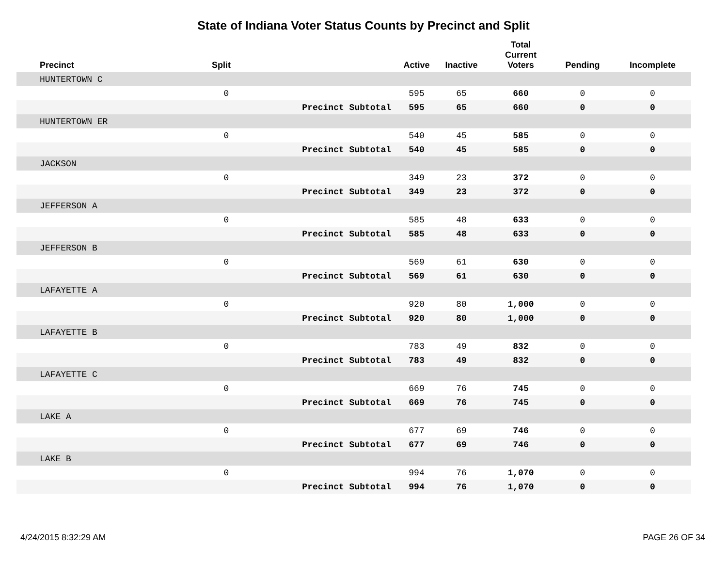State of Indiana Voter Status Counts by Precinct and Split
| Precinct | Split | | Active | Inactive | Total Current Voters | Pending | Incomplete |
| --- | --- | --- | --- | --- | --- | --- | --- |
| HUNTERTOWN C | | | | | | | |
| | 0 | | 595 | 65 | 660 | 0 | 0 |
| | | Precinct Subtotal | 595 | 65 | 660 | 0 | 0 |
| HUNTERTOWN ER | | | | | | | |
| | 0 | | 540 | 45 | 585 | 0 | 0 |
| | | Precinct Subtotal | 540 | 45 | 585 | 0 | 0 |
| JACKSON | | | | | | | |
| | 0 | | 349 | 23 | 372 | 0 | 0 |
| | | Precinct Subtotal | 349 | 23 | 372 | 0 | 0 |
| JEFFERSON A | | | | | | | |
| | 0 | | 585 | 48 | 633 | 0 | 0 |
| | | Precinct Subtotal | 585 | 48 | 633 | 0 | 0 |
| JEFFERSON B | | | | | | | |
| | 0 | | 569 | 61 | 630 | 0 | 0 |
| | | Precinct Subtotal | 569 | 61 | 630 | 0 | 0 |
| LAFAYETTE A | | | | | | | |
| | 0 | | 920 | 80 | 1,000 | 0 | 0 |
| | | Precinct Subtotal | 920 | 80 | 1,000 | 0 | 0 |
| LAFAYETTE B | | | | | | | |
| | 0 | | 783 | 49 | 832 | 0 | 0 |
| | | Precinct Subtotal | 783 | 49 | 832 | 0 | 0 |
| LAFAYETTE C | | | | | | | |
| | 0 | | 669 | 76 | 745 | 0 | 0 |
| | | Precinct Subtotal | 669 | 76 | 745 | 0 | 0 |
| LAKE A | | | | | | | |
| | 0 | | 677 | 69 | 746 | 0 | 0 |
| | | Precinct Subtotal | 677 | 69 | 746 | 0 | 0 |
| LAKE B | | | | | | | |
| | 0 | | 994 | 76 | 1,070 | 0 | 0 |
| | | Precinct Subtotal | 994 | 76 | 1,070 | 0 | 0 |
4/24/2015 8:32:29 AM PAGE 26 OF 34